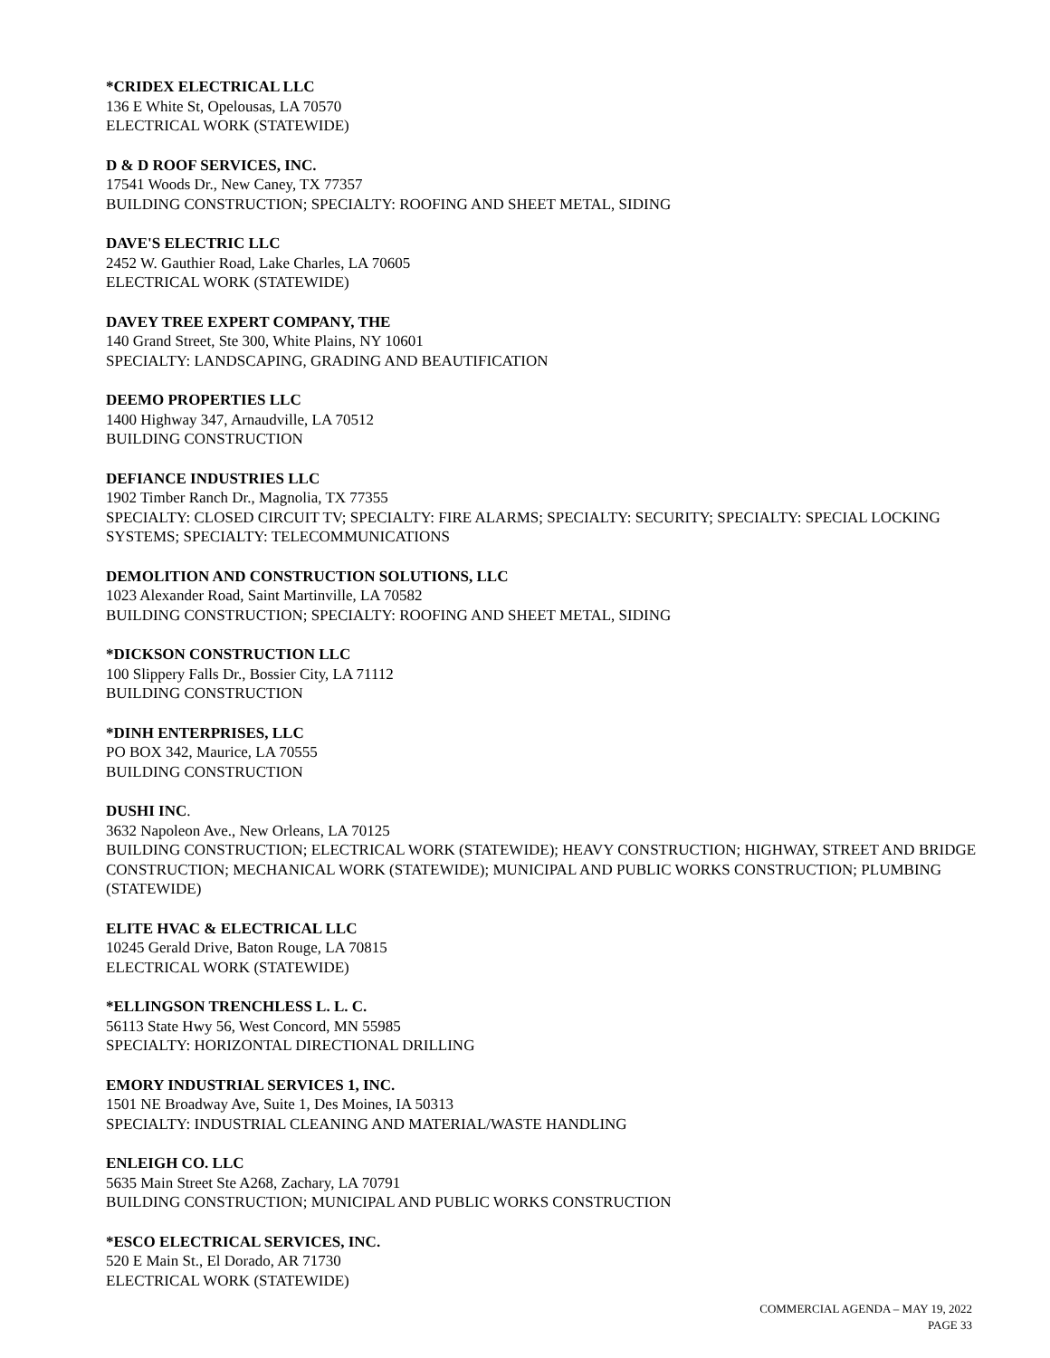*CRIDEX ELECTRICAL LLC
136 E White St, Opelousas, LA 70570
ELECTRICAL WORK (STATEWIDE)
D & D ROOF SERVICES, INC.
17541 Woods Dr., New Caney, TX 77357
BUILDING CONSTRUCTION; SPECIALTY: ROOFING AND SHEET METAL, SIDING
DAVE'S ELECTRIC LLC
2452 W. Gauthier Road, Lake Charles, LA 70605
ELECTRICAL WORK (STATEWIDE)
DAVEY TREE EXPERT COMPANY, THE
140 Grand Street, Ste 300, White Plains, NY 10601
SPECIALTY: LANDSCAPING, GRADING AND BEAUTIFICATION
DEEMO PROPERTIES LLC
1400 Highway 347, Arnaudville, LA 70512
BUILDING CONSTRUCTION
DEFIANCE INDUSTRIES LLC
1902 Timber Ranch Dr., Magnolia, TX 77355
SPECIALTY: CLOSED CIRCUIT TV; SPECIALTY: FIRE ALARMS; SPECIALTY: SECURITY; SPECIALTY: SPECIAL LOCKING SYSTEMS; SPECIALTY: TELECOMMUNICATIONS
DEMOLITION AND CONSTRUCTION SOLUTIONS, LLC
1023 Alexander Road, Saint Martinville, LA 70582
BUILDING CONSTRUCTION; SPECIALTY: ROOFING AND SHEET METAL, SIDING
*DICKSON CONSTRUCTION LLC
100 Slippery Falls Dr., Bossier City, LA 71112
BUILDING CONSTRUCTION
*DINH ENTERPRISES, LLC
PO BOX 342, Maurice, LA 70555
BUILDING CONSTRUCTION
DUSHI INC.
3632 Napoleon Ave., New Orleans, LA 70125
BUILDING CONSTRUCTION; ELECTRICAL WORK (STATEWIDE); HEAVY CONSTRUCTION; HIGHWAY, STREET AND BRIDGE CONSTRUCTION; MECHANICAL WORK (STATEWIDE); MUNICIPAL AND PUBLIC WORKS CONSTRUCTION; PLUMBING (STATEWIDE)
ELITE HVAC & ELECTRICAL LLC
10245 Gerald Drive, Baton Rouge, LA 70815
ELECTRICAL WORK (STATEWIDE)
*ELLINGSON TRENCHLESS L. L. C.
56113 State Hwy 56, West Concord, MN 55985
SPECIALTY: HORIZONTAL DIRECTIONAL DRILLING
EMORY INDUSTRIAL SERVICES 1, INC.
1501 NE Broadway Ave, Suite 1, Des Moines, IA 50313
SPECIALTY: INDUSTRIAL CLEANING AND MATERIAL/WASTE HANDLING
ENLEIGH CO. LLC
5635 Main Street Ste A268, Zachary, LA 70791
BUILDING CONSTRUCTION; MUNICIPAL AND PUBLIC WORKS CONSTRUCTION
*ESCO ELECTRICAL SERVICES, INC.
520 E Main St., El Dorado, AR 71730
ELECTRICAL WORK (STATEWIDE)
COMMERCIAL AGENDA – MAY 19, 2022
PAGE 33